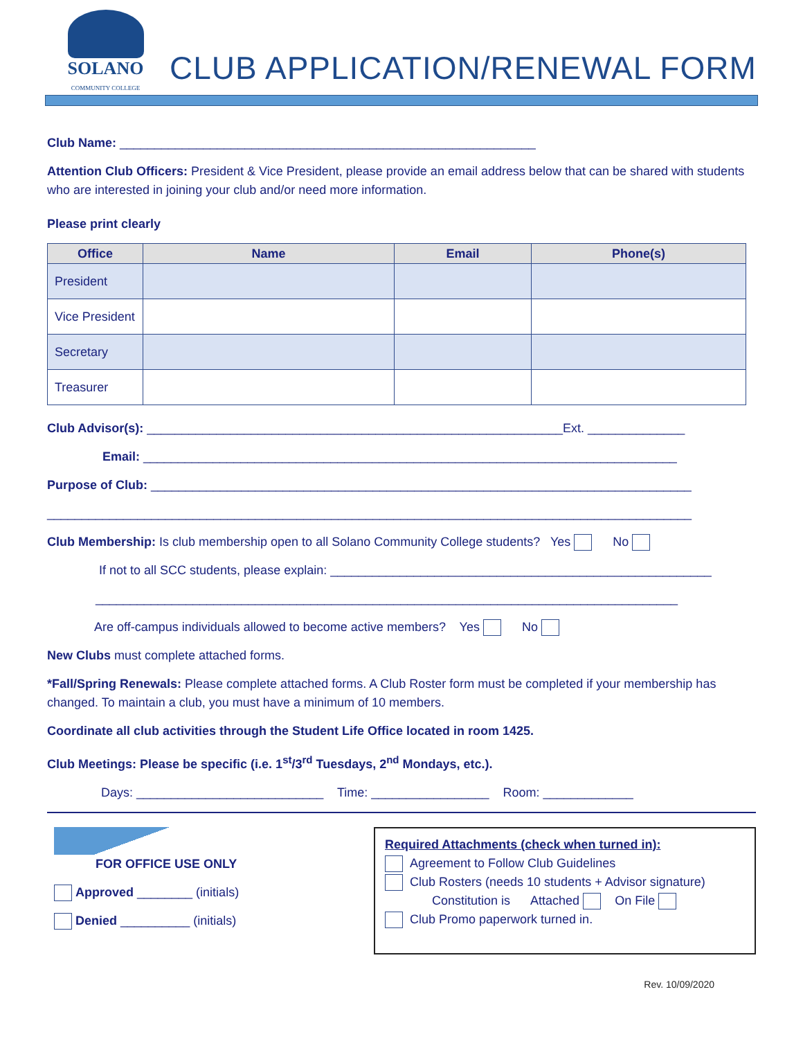SOLANO
COMMUNITY COLLEGE
CLUB APPLICATION/RENEWAL FORM
Club Name: ____________________________________________________________
Attention Club Officers: President & Vice President, please provide an email address below that can be shared with students who are interested in joining your club and/or need more information.
Please print clearly
| Office | Name | Email | Phone(s) |
| --- | --- | --- | --- |
| President | | | |
| Vice President | | | |
| Secretary | | | |
| Treasurer | | | |
Club Advisor(s): ____________________________________________________________Ext. ______________
Email: _____________________________________________________________________________
Purpose of Club: ______________________________________________________________________________
_____________________________________________________________________________________________
Club Membership: Is club membership open to all Solano Community College students? Yes No
If not to all SCC students, please explain: _______________________________________________________
____________________________________________________________________________________
Are off-campus individuals allowed to become active members? Yes No
New Clubs must complete attached forms.
*Fall/Spring Renewals: Please complete attached forms. A Club Roster form must be completed if your membership has changed. To maintain a club, you must have a minimum of 10 members.
Coordinate all club activities through the Student Life Office located in room 1425.
Club Meetings: Please be specific (i.e. 1<sup>st</sup>/3<sup>rd</sup> Tuesdays, 2<sup>nd</sup> Mondays, etc.).
Days: ___________________________ Time: _________________ Room: _____________
FOR OFFICE USE ONLY
Approved ________ (initials)
Denied __________ (initials)
Required Attachments (check when turned in):
Agreement to Follow Club Guidelines
Club Rosters (needs 10 students + Advisor signature)
Constitution is Attached On File
Club Promo paperwork turned in.
Rev. 10/09/2020